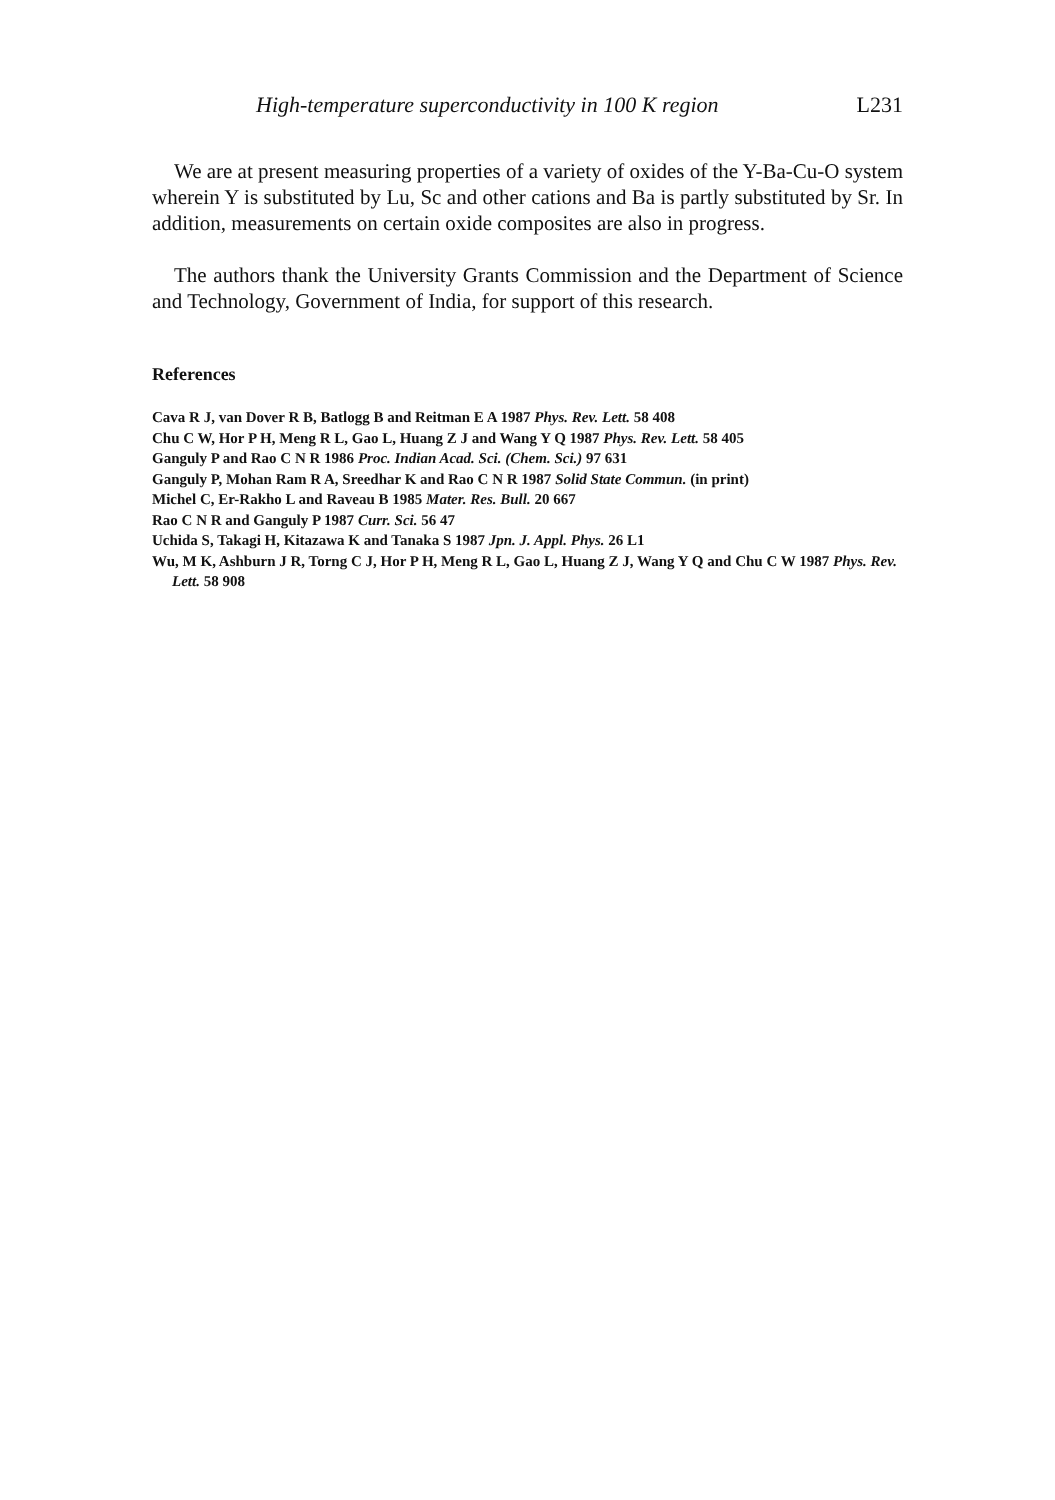High-temperature superconductivity in 100 K region L231
We are at present measuring properties of a variety of oxides of the Y-Ba-Cu-O system wherein Y is substituted by Lu, Sc and other cations and Ba is partly substituted by Sr. In addition, measurements on certain oxide composites are also in progress.
The authors thank the University Grants Commission and the Department of Science and Technology, Government of India, for support of this research.
References
Cava R J, van Dover R B, Batlogg B and Reitman E A 1987 Phys. Rev. Lett. 58 408
Chu C W, Hor P H, Meng R L, Gao L, Huang Z J and Wang Y Q 1987 Phys. Rev. Lett. 58 405
Ganguly P and Rao C N R 1986 Proc. Indian Acad. Sci. (Chem. Sci.) 97 631
Ganguly P, Mohan Ram R A, Sreedhar K and Rao C N R 1987 Solid State Commun. (in print)
Michel C, Er-Rakho L and Raveau B 1985 Mater. Res. Bull. 20 667
Rao C N R and Ganguly P 1987 Curr. Sci. 56 47
Uchida S, Takagi H, Kitazawa K and Tanaka S 1987 Jpn. J. Appl. Phys. 26 L1
Wu, M K, Ashburn J R, Torng C J, Hor P H, Meng R L, Gao L, Huang Z J, Wang Y Q and Chu C W 1987 Phys. Rev. Lett. 58 908